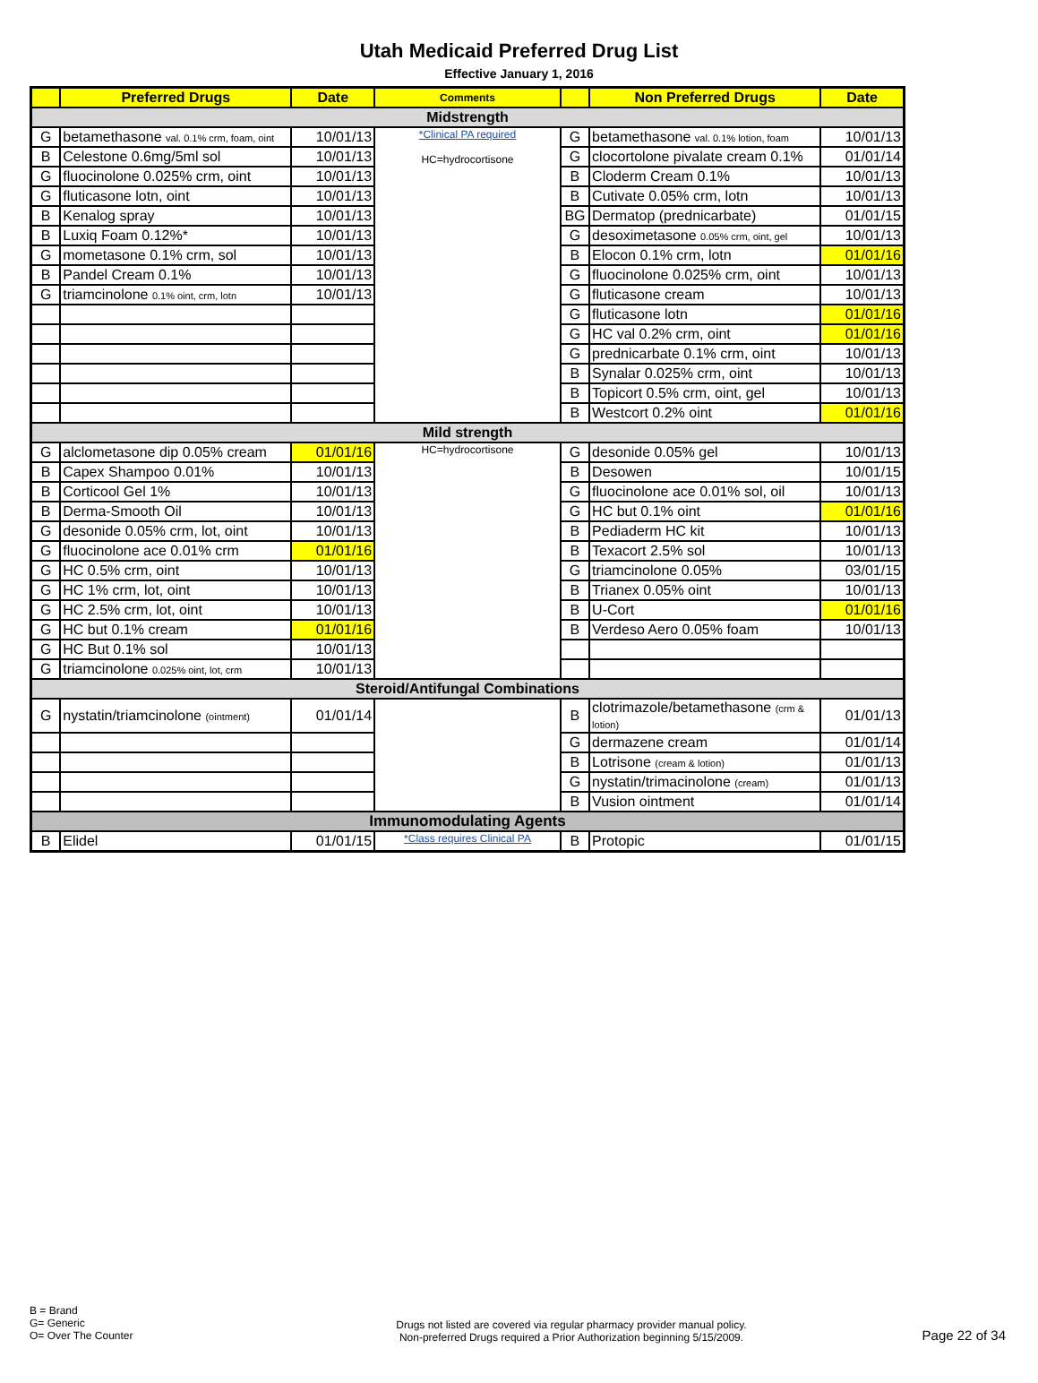Utah Medicaid Preferred Drug List
Effective January 1, 2016
| | Preferred Drugs | Date | Comments | | Non Preferred Drugs | Date |
| --- | --- | --- | --- | --- | --- | --- |
| Midstrength | | | | | | |
| G | betamethasone val. 0.1% crm, foam, oint | 10/01/13 | *Clinical PA required HC=hydrocortisone | G | betamethasone val. 0.1% lotion, foam | 10/01/13 |
| B | Celestone 0.6mg/5ml sol | 10/01/13 | | G | clocortolone pivalate cream 0.1% | 01/01/14 |
| G | fluocinolone 0.025% crm, oint | 10/01/13 | | B | Cloderm Cream 0.1% | 10/01/13 |
| G | fluticasone lotn, oint | 10/01/13 | | B | Cutivate 0.05% crm, lotn | 10/01/13 |
| B | Kenalog spray | 10/01/13 | | BG | Dermatop (prednicarbate) | 01/01/15 |
| B | Luxiq Foam 0.12%* | 10/01/13 | | G | desoximetasone 0.05% crm, oint, gel | 10/01/13 |
| G | mometasone 0.1% crm, sol | 10/01/13 | | B | Elocon 0.1% crm, lotn | 01/01/16 |
| B | Pandel Cream 0.1% | 10/01/13 | | G | fluocinolone 0.025% crm, oint | 10/01/13 |
| G | triamcinolone 0.1% oint, crm, lotn | 10/01/13 | | G | fluticasone cream | 10/01/13 |
| | | | | G | fluticasone lotn | 01/01/16 |
| | | | | G | HC val 0.2% crm, oint | 01/01/16 |
| | | | | G | prednicarbate 0.1% crm, oint | 10/01/13 |
| | | | | B | Synalar 0.025% crm, oint | 10/01/13 |
| | | | | B | Topicort 0.5% crm, oint, gel | 10/01/13 |
| | | | | B | Westcort 0.2% oint | 01/01/16 |
| Mild strength | | | | | | |
| G | alclometasone dip 0.05% cream | 01/01/16 | HC=hydrocortisone | G | desonide 0.05% gel | 10/01/13 |
| B | Capex Shampoo 0.01% | 10/01/13 | | B | Desowen | 10/01/15 |
| B | Corticool Gel 1% | 10/01/13 | | G | fluocinolone ace 0.01% sol, oil | 10/01/13 |
| B | Derma-Smooth Oil | 10/01/13 | | G | HC but 0.1% oint | 01/01/16 |
| G | desonide 0.05% crm, lot, oint | 10/01/13 | | B | Pediaderm HC kit | 10/01/13 |
| G | fluocinolone ace 0.01% crm | 01/01/16 | | B | Texacort 2.5% sol | 10/01/13 |
| G | HC 0.5% crm, oint | 10/01/13 | | G | triamcinolone 0.05% | 03/01/15 |
| G | HC 1% crm, lot, oint | 10/01/13 | | B | Trianex 0.05% oint | 10/01/13 |
| G | HC 2.5% crm, lot, oint | 10/01/13 | | B | U-Cort | 01/01/16 |
| G | HC but 0.1% cream | 01/01/16 | | B | Verdeso Aero 0.05% foam | 10/01/13 |
| G | HC But 0.1% sol | 10/01/13 | | | | |
| G | triamcinolone 0.025% oint, lot, crm | 10/01/13 | | | | |
| Steroid/Antifungal Combinations | | | | | | |
| G | nystatin/triamcinolone (ointment) | 01/01/14 | | B | clotrimazole/betamethasone (crm & lotion) | 01/01/13 |
| | | | | G | dermazene cream | 01/01/14 |
| | | | | B | Lotrisone (cream & lotion) | 01/01/13 |
| | | | | G | nystatin/trimacinolone (cream) | 01/01/13 |
| | | | | B | Vusion ointment | 01/01/14 |
| Immunomodulating Agents | | | | | | |
| B | Elidel | 01/01/15 | *Class requires Clinical PA | B | Protopic | 01/01/15 |
B = Brand
G= Generic
O= Over The Counter
Drugs not listed are covered via regular pharmacy provider manual policy.
Non-preferred Drugs required a Prior Authorization beginning 5/15/2009.
Page 22 of 34